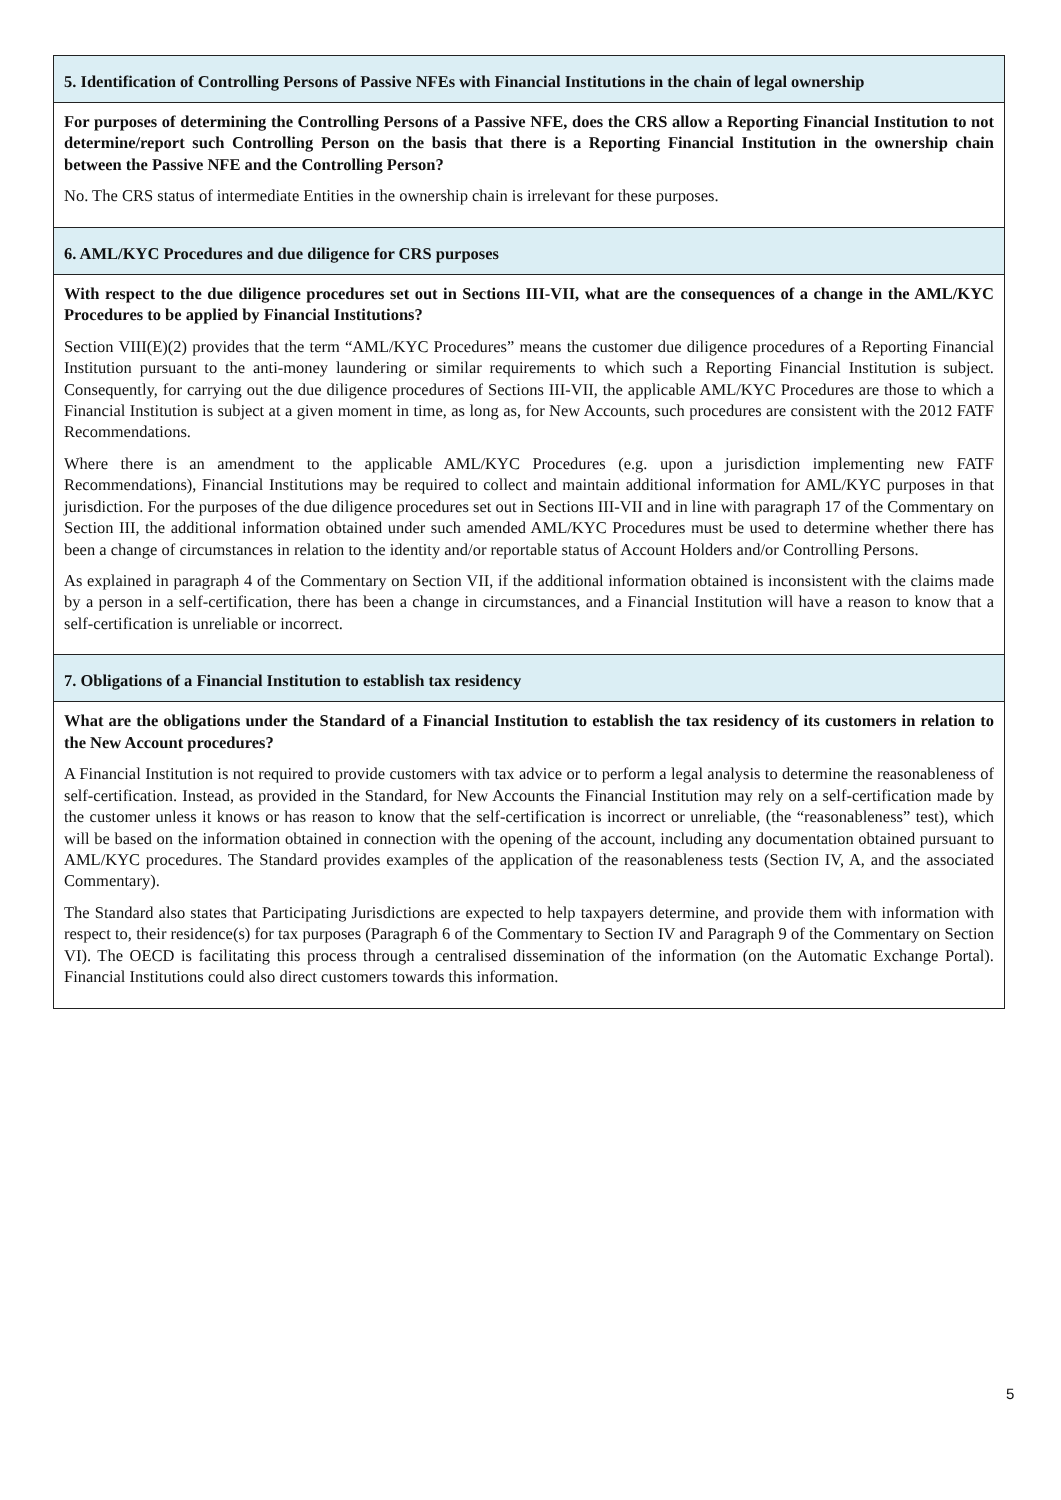| 5. Identification of Controlling Persons of Passive NFEs with Financial Institutions in the chain of legal ownership |
| For purposes of determining the Controlling Persons of a Passive NFE, does the CRS allow a Reporting Financial Institution to not determine/report such Controlling Person on the basis that there is a Reporting Financial Institution in the ownership chain between the Passive NFE and the Controlling Person? No. The CRS status of intermediate Entities in the ownership chain is irrelevant for these purposes. |
| 6. AML/KYC Procedures and due diligence for CRS purposes |
| With respect to the due diligence procedures set out in Sections III-VII, what are the consequences of a change in the AML/KYC Procedures to be applied by Financial Institutions? Section VIII(E)(2) provides that the term “AML/KYC Procedures” means the customer due diligence procedures of a Reporting Financial Institution pursuant to the anti-money laundering or similar requirements to which such a Reporting Financial Institution is subject. Consequently, for carrying out the due diligence procedures of Sections III-VII, the applicable AML/KYC Procedures are those to which a Financial Institution is subject at a given moment in time, as long as, for New Accounts, such procedures are consistent with the 2012 FATF Recommendations. Where there is an amendment to the applicable AML/KYC Procedures (e.g. upon a jurisdiction implementing new FATF Recommendations), Financial Institutions may be required to collect and maintain additional information for AML/KYC purposes in that jurisdiction. For the purposes of the due diligence procedures set out in Sections III-VII and in line with paragraph 17 of the Commentary on Section III, the additional information obtained under such amended AML/KYC Procedures must be used to determine whether there has been a change of circumstances in relation to the identity and/or reportable status of Account Holders and/or Controlling Persons. As explained in paragraph 4 of the Commentary on Section VII, if the additional information obtained is inconsistent with the claims made by a person in a self-certification, there has been a change in circumstances, and a Financial Institution will have a reason to know that a self-certification is unreliable or incorrect. |
| 7. Obligations of a Financial Institution to establish tax residency |
| What are the obligations under the Standard of a Financial Institution to establish the tax residency of its customers in relation to the New Account procedures? A Financial Institution is not required to provide customers with tax advice or to perform a legal analysis to determine the reasonableness of self-certification. Instead, as provided in the Standard, for New Accounts the Financial Institution may rely on a self-certification made by the customer unless it knows or has reason to know that the self-certification is incorrect or unreliable, (the “reasonableness” test), which will be based on the information obtained in connection with the opening of the account, including any documentation obtained pursuant to AML/KYC procedures. The Standard provides examples of the application of the reasonableness tests (Section IV, A, and the associated Commentary). The Standard also states that Participating Jurisdictions are expected to help taxpayers determine, and provide them with information with respect to, their residence(s) for tax purposes (Paragraph 6 of the Commentary to Section IV and Paragraph 9 of the Commentary on Section VI). The OECD is facilitating this process through a centralised dissemination of the information (on the Automatic Exchange Portal). Financial Institutions could also direct customers towards this information. |
5